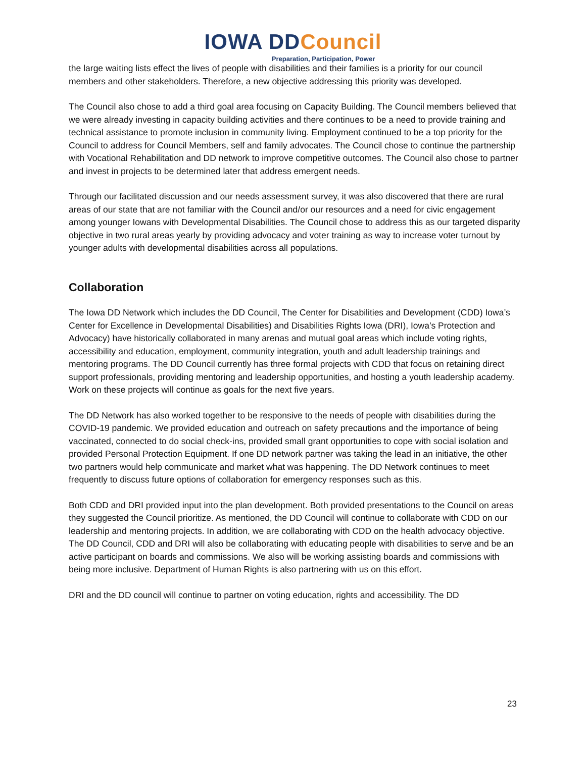IOWA DDCouncil
Preparation, Participation, Power
the large waiting lists effect the lives of people with disabilities and their families is a priority for our council members and other stakeholders. Therefore, a new objective addressing this priority was developed.
The Council also chose to add a third goal area focusing on Capacity Building. The Council members believed that we were already investing in capacity building activities and there continues to be a need to provide training and technical assistance to promote inclusion in community living. Employment continued to be a top priority for the Council to address for Council Members, self and family advocates. The Council chose to continue the partnership with Vocational Rehabilitation and DD network to improve competitive outcomes. The Council also chose to partner and invest in projects to be determined later that address emergent needs.
Through our facilitated discussion and our needs assessment survey, it was also discovered that there are rural areas of our state that are not familiar with the Council and/or our resources and a need for civic engagement among younger Iowans with Developmental Disabilities. The Council chose to address this as our targeted disparity objective in two rural areas yearly by providing advocacy and voter training as way to increase voter turnout by younger adults with developmental disabilities across all populations.
Collaboration
The Iowa DD Network which includes the DD Council, The Center for Disabilities and Development (CDD) Iowa’s Center for Excellence in Developmental Disabilities) and Disabilities Rights Iowa (DRI), Iowa’s Protection and Advocacy) have historically collaborated in many arenas and mutual goal areas which include voting rights, accessibility and education, employment, community integration, youth and adult leadership trainings and mentoring programs. The DD Council currently has three formal projects with CDD that focus on retaining direct support professionals, providing mentoring and leadership opportunities, and hosting a youth leadership academy. Work on these projects will continue as goals for the next five years.
The DD Network has also worked together to be responsive to the needs of people with disabilities during the COVID-19 pandemic. We provided education and outreach on safety precautions and the importance of being vaccinated, connected to do social check-ins, provided small grant opportunities to cope with social isolation and provided Personal Protection Equipment. If one DD network partner was taking the lead in an initiative, the other two partners would help communicate and market what was happening. The DD Network continues to meet frequently to discuss future options of collaboration for emergency responses such as this.
Both CDD and DRI provided input into the plan development. Both provided presentations to the Council on areas they suggested the Council prioritize. As mentioned, the DD Council will continue to collaborate with CDD on our leadership and mentoring projects. In addition, we are collaborating with CDD on the health advocacy objective. The DD Council, CDD and DRI will also be collaborating with educating people with disabilities to serve and be an active participant on boards and commissions. We also will be working assisting boards and commissions with being more inclusive. Department of Human Rights is also partnering with us on this effort.
DRI and the DD council will continue to partner on voting education, rights and accessibility. The DD
23